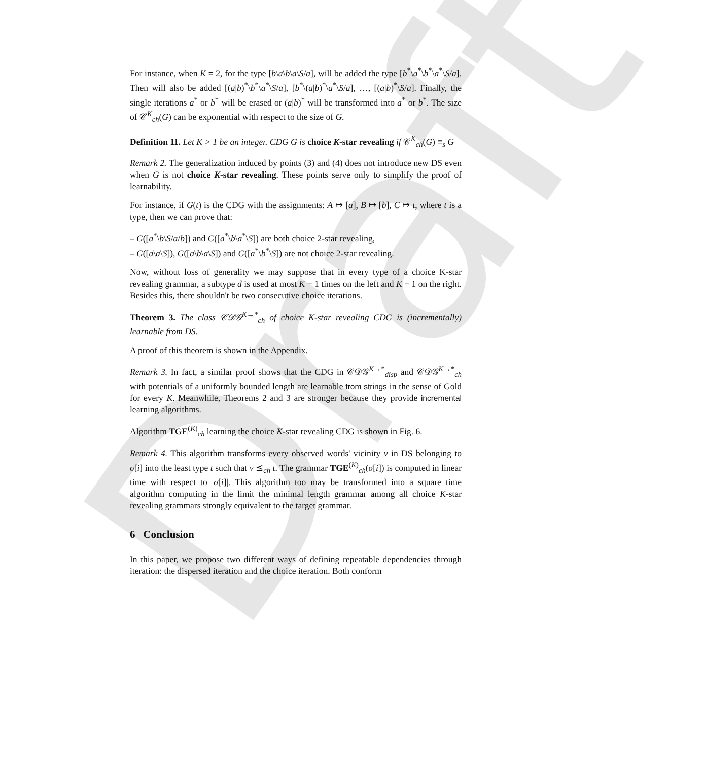Draft
For instance, when K = 2, for the type [b\a\b\a\S/a], will be added the type [b<sup>*</sup>\a<sup>*</sup>\b<sup>*</sup>\a<sup>*</sup>\S/a]. Then will also be added [(a|b)<sup>*</sup>\b<sup>*</sup>\a<sup>*</sup>\S/a], [b<sup>*</sup>\(a|b)<sup>*</sup>\a<sup>*</sup>\S/a], …, [(a|b)<sup>*</sup>\S/a]. Finally, the single iterations a<sup>*</sup> or b<sup>*</sup> will be erased or (a|b)<sup>*</sup> will be transformed into a<sup>*</sup> or b<sup>*</sup>. The size of 𝒞<sup>K</sup><sub>ch</sub>(G) can be exponential with respect to the size of G.
Definition 11. Let K > 1 be an integer. CDG G is choice K-star revealing if 𝒞<sup>K</sup><sub>ch</sub>(G) ≡<sub>s</sub> G
Remark 2. The generalization induced by points (3) and (4) does not introduce new DS even when G is not choice K-star revealing. These points serve only to simplify the proof of learnability.
For instance, if G(t) is the CDG with the assignments: A ↦ [a], B ↦ [b], C ↦ t, where t is a type, then we can prove that:
– G([a<sup>*</sup>\b\S/a/b]) and G([a<sup>*</sup>\b\a<sup>*</sup>\S]) are both choice 2-star revealing,
– G([a\a\S]), G([a\b\a\S]) and G([a<sup>*</sup>\b<sup>*</sup>\S]) are not choice 2-star revealing.
Now, without loss of generality we may suppose that in every type of a choice K-star revealing grammar, a subtype d is used at most K − 1 times on the left and K − 1 on the right. Besides this, there shouldn't be two consecutive choice iterations.
Theorem 3. The class 𝒞𝒟𝒢<sup>K→*</sup><sub>ch</sub> of choice K-star revealing CDG is (incrementally) learnable from DS.
A proof of this theorem is shown in the Appendix.
Remark 3. In fact, a similar proof shows that the CDG in 𝒞𝒟𝒢<sup>K→*</sup><sub>disp</sub> and 𝒞𝒟𝒢<sup>K→*</sup><sub>ch</sub> with potentials of a uniformly bounded length are learnable from strings in the sense of Gold for every K. Meanwhile, Theorems 2 and 3 are stronger because they provide incremental learning algorithms.
Algorithm TGE<sup>(K)</sup><sub>ch</sub> learning the choice K-star revealing CDG is shown in Fig. 6.
Remark 4. This algorithm transforms every observed words' vicinity v in DS belonging to σ[i] into the least type t such that v ⪯<sub>ch</sub> t. The grammar TGE<sup>(K)</sup><sub>ch</sub>(σ[i]) is computed in linear time with respect to |σ[i]|. This algorithm too may be transformed into a square time algorithm computing in the limit the minimal length grammar among all choice K-star revealing grammars strongly equivalent to the target grammar.
6 Conclusion
In this paper, we propose two different ways of defining repeatable dependencies through iteration: the dispersed iteration and the choice iteration. Both conform